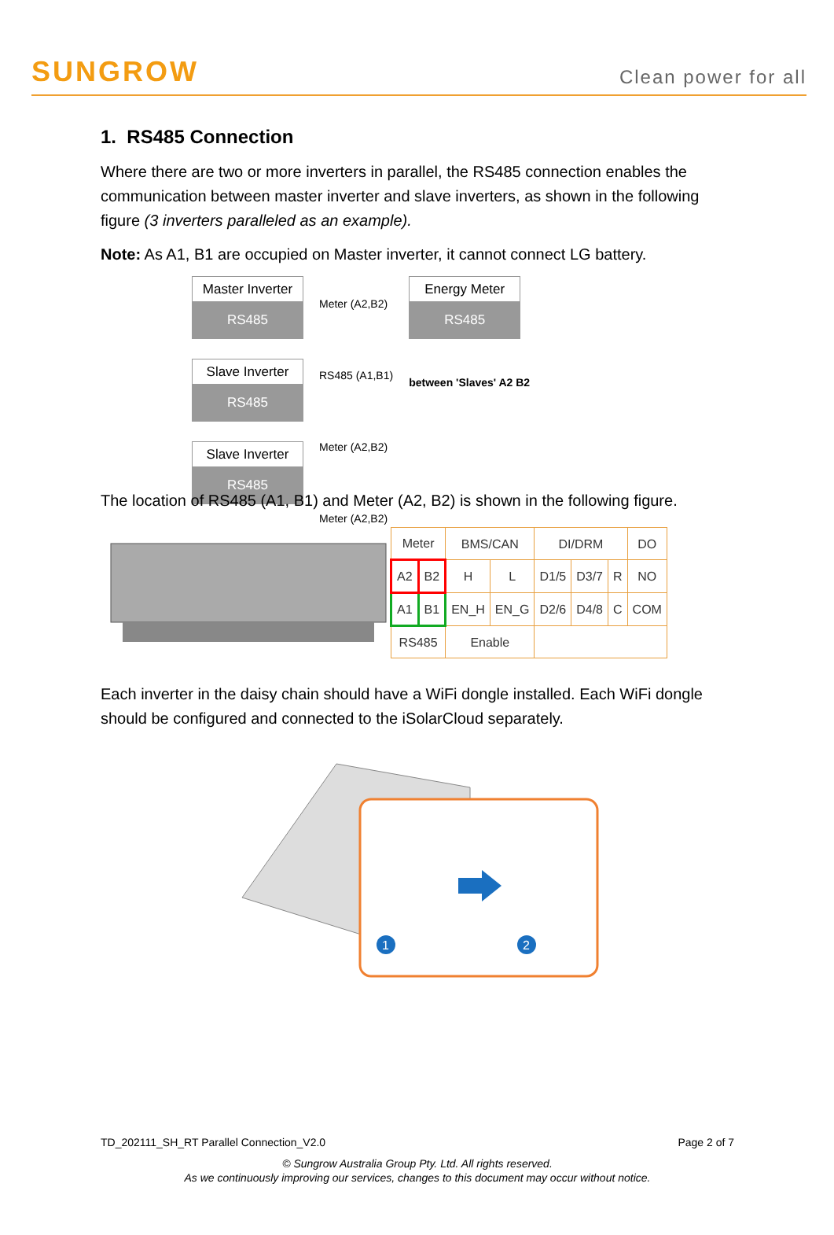SUNGROW
Clean power for all
1. RS485 Connection
Where there are two or more inverters in parallel, the RS485 connection enables the communication between master inverter and slave inverters, as shown in the following figure (3 inverters paralleled as an example).
Note: As A1, B1 are occupied on Master inverter, it cannot connect LG battery.
Master Inverter
RS485
Slave Inverter
RS485
Slave Inverter
RS485
Meter (A2,B2)
RS485 (A1,B1)
Meter (A2,B2)
Meter (A2,B2)
Energy Meter
RS485
between 'Slaves' A2 B2
The location of RS485 (A1, B1) and Meter (A2, B2) is shown in the following figure.
| Meter | | BMS/CAN | | DI/DRM | | | DO |
| A2 | B2 | H | L | D1/5 | D3/7 | R | NO |
| A1 | B1 | EN_H | EN_G | D2/6 | D4/8 | C | COM |
| RS485 | | Enable | | | | | |
Each inverter in the daisy chain should have a WiFi dongle installed. Each WiFi dongle should be configured and connected to the iSolarCloud separately.
1
2
TD_202111_SH_RT Parallel Connection_V2.0 Page 2 of 7
© Sungrow Australia Group Pty. Ltd. All rights reserved.
As we continuously improving our services, changes to this document may occur without notice.